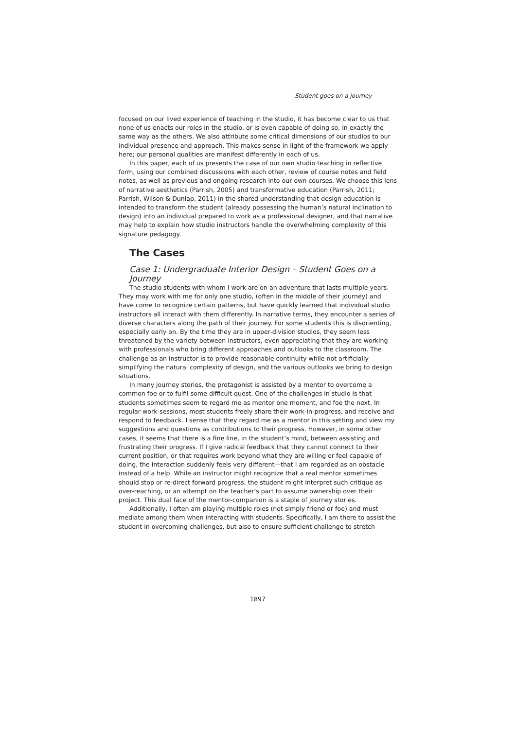Student goes on a journey
focused on our lived experience of teaching in the studio, it has become clear to us that none of us enacts our roles in the studio, or is even capable of doing so, in exactly the same way as the others. We also attribute some critical dimensions of our studios to our individual presence and approach. This makes sense in light of the framework we apply here; our personal qualities are manifest differently in each of us.
In this paper, each of us presents the case of our own studio teaching in reflective form, using our combined discussions with each other, review of course notes and field notes, as well as previous and ongoing research into our own courses. We choose this lens of narrative aesthetics (Parrish, 2005) and transformative education (Parrish, 2011; Parrish, Wilson & Dunlap, 2011) in the shared understanding that design education is intended to transform the student (already possessing the human’s natural inclination to design) into an individual prepared to work as a professional designer, and that narrative may help to explain how studio instructors handle the overwhelming complexity of this signature pedagogy.
The Cases
Case 1: Undergraduate Interior Design – Student Goes on a Journey
The studio students with whom I work are on an adventure that lasts multiple years. They may work with me for only one studio, (often in the middle of their journey) and have come to recognize certain patterns, but have quickly learned that individual studio instructors all interact with them differently. In narrative terms, they encounter a series of diverse characters along the path of their journey. For some students this is disorienting, especially early on. By the time they are in upper-division studios, they seem less threatened by the variety between instructors, even appreciating that they are working with professionals who bring different approaches and outlooks to the classroom. The challenge as an instructor is to provide reasonable continuity while not artificially simplifying the natural complexity of design, and the various outlooks we bring to design situations.
In many journey stories, the protagonist is assisted by a mentor to overcome a common foe or to fulfil some difficult quest. One of the challenges in studio is that students sometimes seem to regard me as mentor one moment, and foe the next. In regular work-sessions, most students freely share their work-in-progress, and receive and respond to feedback. I sense that they regard me as a mentor in this setting and view my suggestions and questions as contributions to their progress. However, in some other cases, it seems that there is a fine line, in the student’s mind, between assisting and frustrating their progress. If I give radical feedback that they cannot connect to their current position, or that requires work beyond what they are willing or feel capable of doing, the interaction suddenly feels very different—that I am regarded as an obstacle instead of a help. While an instructor might recognize that a real mentor sometimes should stop or re-direct forward progress, the student might interpret such critique as over-reaching, or an attempt on the teacher’s part to assume ownership over their project. This dual face of the mentor-companion is a staple of journey stories.
Additionally, I often am playing multiple roles (not simply friend or foe) and must mediate among them when interacting with students. Specifically, I am there to assist the student in overcoming challenges, but also to ensure sufficient challenge to stretch
1897